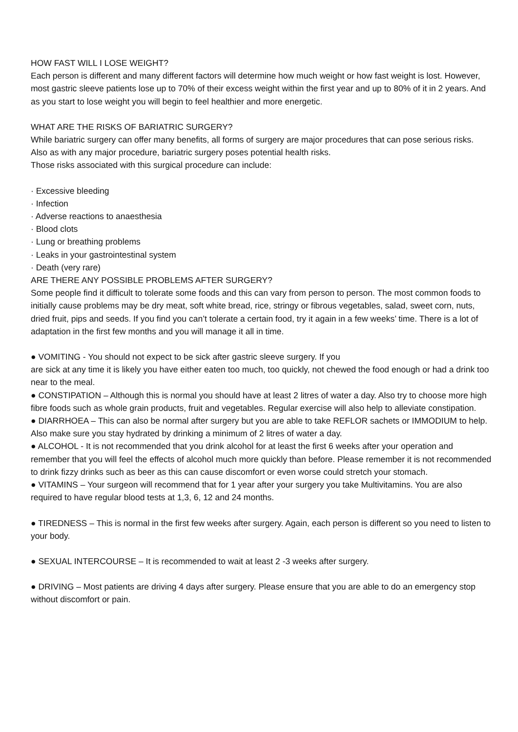HOW FAST WILL I LOSE WEIGHT?
Each person is different and many different factors will determine how much weight or how fast weight is lost. However, most gastric sleeve patients lose up to 70% of their excess weight within the first year and up to 80% of it in 2 years. And as you start to lose weight you will begin to feel healthier and more energetic.
WHAT ARE THE RISKS OF BARIATRIC SURGERY?
While bariatric surgery can offer many benefits, all forms of surgery are major procedures that can pose serious risks.
Also as with any major procedure, bariatric surgery poses potential health risks.
Those risks associated with this surgical procedure can include:
· Excessive bleeding
· Infection
· Adverse reactions to anaesthesia
· Blood clots
· Lung or breathing problems
· Leaks in your gastrointestinal system
· Death (very rare)
ARE THERE ANY POSSIBLE PROBLEMS AFTER SURGERY?
Some people find it difficult to tolerate some foods and this can vary from person to person. The most common foods to initially cause problems may be dry meat, soft white bread, rice, stringy or fibrous vegetables, salad, sweet corn, nuts, dried fruit, pips and seeds. If you find you can’t tolerate a certain food, try it again in a few weeks’ time. There is a lot of adaptation in the first few months and you will manage it all in time.
● VOMITING - You should not expect to be sick after gastric sleeve surgery. If you
are sick at any time it is likely you have either eaten too much, too quickly, not chewed the food enough or had a drink too near to the meal.
● CONSTIPATION – Although this is normal you should have at least 2 litres of water a day. Also try to choose more high fibre foods such as whole grain products, fruit and vegetables. Regular exercise will also help to alleviate constipation.
● DIARRHOEA – This can also be normal after surgery but you are able to take REFLOR sachets or IMMODIUM to help. Also make sure you stay hydrated by drinking a minimum of 2 litres of water a day.
● ALCOHOL - It is not recommended that you drink alcohol for at least the first 6 weeks after your operation and remember that you will feel the effects of alcohol much more quickly than before. Please remember it is not recommended to drink fizzy drinks such as beer as this can cause discomfort or even worse could stretch your stomach.
● VITAMINS – Your surgeon will recommend that for 1 year after your surgery you take Multivitamins. You are also required to have regular blood tests at 1,3, 6, 12 and 24 months.
● TIREDNESS – This is normal in the first few weeks after surgery. Again, each person is different so you need to listen to your body.
● SEXUAL INTERCOURSE – It is recommended to wait at least 2 -3 weeks after surgery.
● DRIVING – Most patients are driving 4 days after surgery. Please ensure that you are able to do an emergency stop without discomfort or pain.